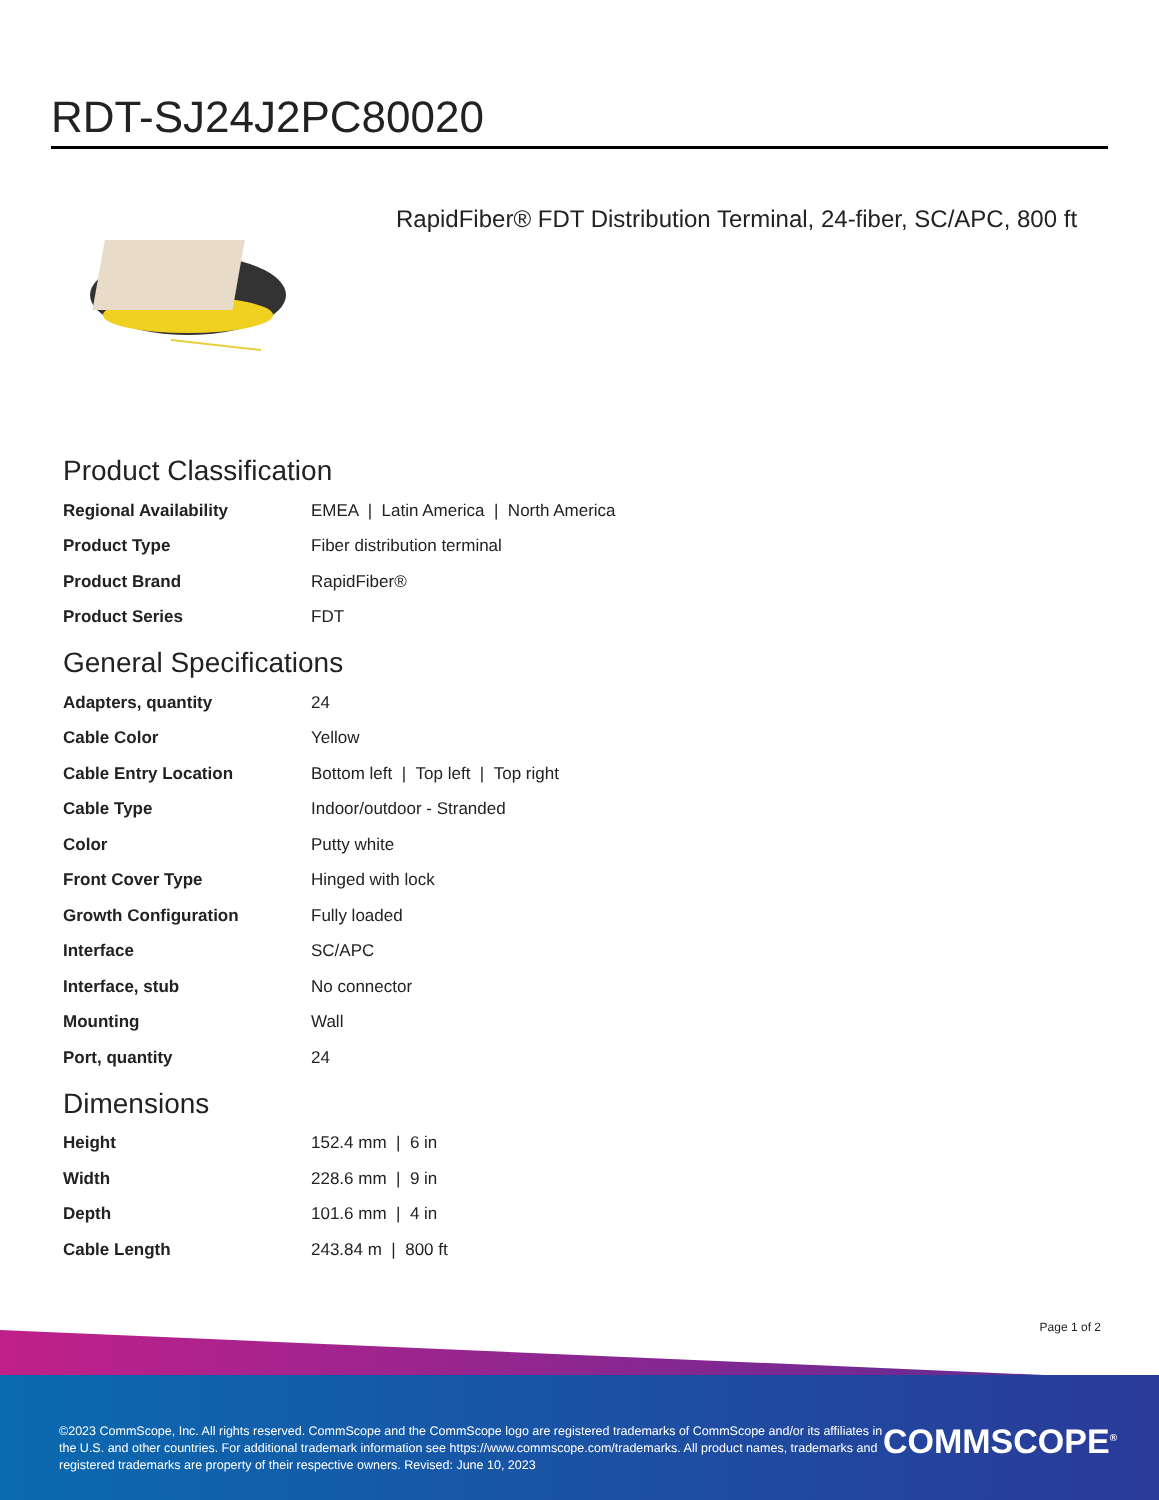RDT-SJ24J2PC80020
RapidFiber® FDT Distribution Terminal, 24-fiber, SC/APC, 800 ft
Product Classification
| Regional Availability | EMEA / Latin America / North America |
| Product Type | Fiber distribution terminal |
| Product Brand | RapidFiber® |
| Product Series | FDT |
General Specifications
| Adapters, quantity | 24 |
| Cable Color | Yellow |
| Cable Entry Location | Bottom left / Top left / Top right |
| Cable Type | Indoor/outdoor - Stranded |
| Color | Putty white |
| Front Cover Type | Hinged with lock |
| Growth Configuration | Fully loaded |
| Interface | SC/APC |
| Interface, stub | No connector |
| Mounting | Wall |
| Port, quantity | 24 |
Dimensions
| Height | 152.4 mm / 6 in |
| Width | 228.6 mm / 9 in |
| Depth | 101.6 mm / 4 in |
| Cable Length | 243.84 m / 800 ft |
Page 1 of 2
©2023 CommScope, Inc. All rights reserved. CommScope and the CommScope logo are registered trademarks of CommScope and/or its affiliates in the U.S. and other countries. For additional trademark information see https://www.commscope.com/trademarks. All product names, trademarks and registered trademarks are property of their respective owners. Revised: June 10, 2023
COMMSCOPE<sup>®</sup>